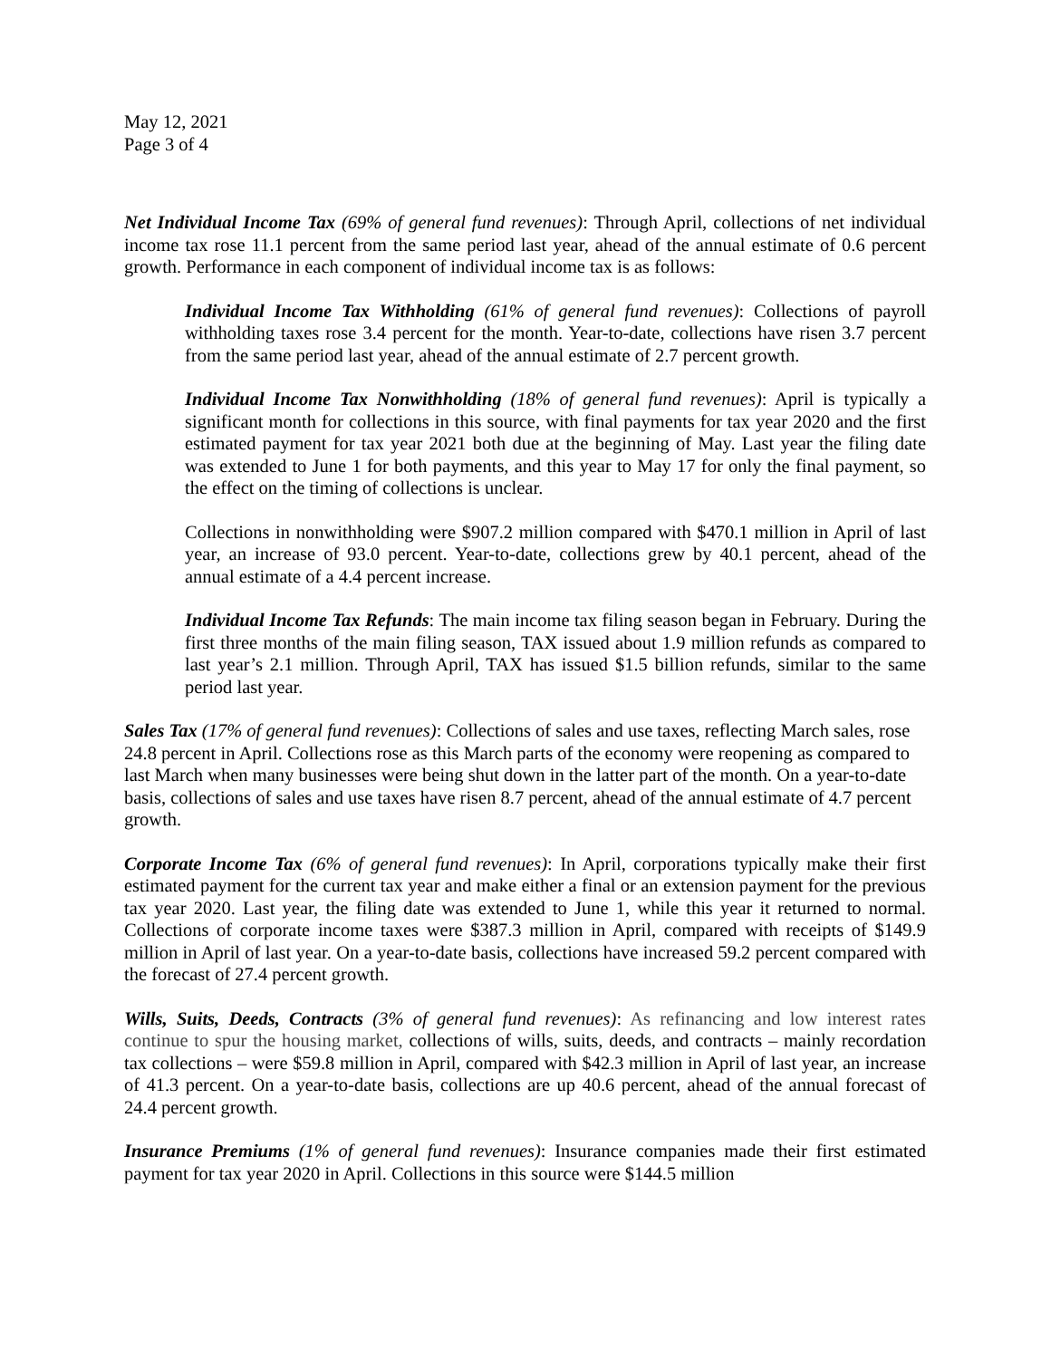May 12, 2021
Page 3 of 4
Net Individual Income Tax (69% of general fund revenues): Through April, collections of net individual income tax rose 11.1 percent from the same period last year, ahead of the annual estimate of 0.6 percent growth. Performance in each component of individual income tax is as follows:
Individual Income Tax Withholding (61% of general fund revenues): Collections of payroll withholding taxes rose 3.4 percent for the month. Year-to-date, collections have risen 3.7 percent from the same period last year, ahead of the annual estimate of 2.7 percent growth.
Individual Income Tax Nonwithholding (18% of general fund revenues): April is typically a significant month for collections in this source, with final payments for tax year 2020 and the first estimated payment for tax year 2021 both due at the beginning of May. Last year the filing date was extended to June 1 for both payments, and this year to May 17 for only the final payment, so the effect on the timing of collections is unclear.
Collections in nonwithholding were $907.2 million compared with $470.1 million in April of last year, an increase of 93.0 percent. Year-to-date, collections grew by 40.1 percent, ahead of the annual estimate of a 4.4 percent increase.
Individual Income Tax Refunds: The main income tax filing season began in February. During the first three months of the main filing season, TAX issued about 1.9 million refunds as compared to last year’s 2.1 million. Through April, TAX has issued $1.5 billion refunds, similar to the same period last year.
Sales Tax (17% of general fund revenues): Collections of sales and use taxes, reflecting March sales, rose 24.8 percent in April. Collections rose as this March parts of the economy were reopening as compared to last March when many businesses were being shut down in the latter part of the month. On a year-to-date basis, collections of sales and use taxes have risen 8.7 percent, ahead of the annual estimate of 4.7 percent growth.
Corporate Income Tax (6% of general fund revenues): In April, corporations typically make their first estimated payment for the current tax year and make either a final or an extension payment for the previous tax year 2020. Last year, the filing date was extended to June 1, while this year it returned to normal. Collections of corporate income taxes were $387.3 million in April, compared with receipts of $149.9 million in April of last year. On a year-to-date basis, collections have increased 59.2 percent compared with the forecast of 27.4 percent growth.
Wills, Suits, Deeds, Contracts (3% of general fund revenues): As refinancing and low interest rates continue to spur the housing market, collections of wills, suits, deeds, and contracts – mainly recordation tax collections – were $59.8 million in April, compared with $42.3 million in April of last year, an increase of 41.3 percent. On a year-to-date basis, collections are up 40.6 percent, ahead of the annual forecast of 24.4 percent growth.
Insurance Premiums (1% of general fund revenues): Insurance companies made their first estimated payment for tax year 2020 in April. Collections in this source were $144.5 million